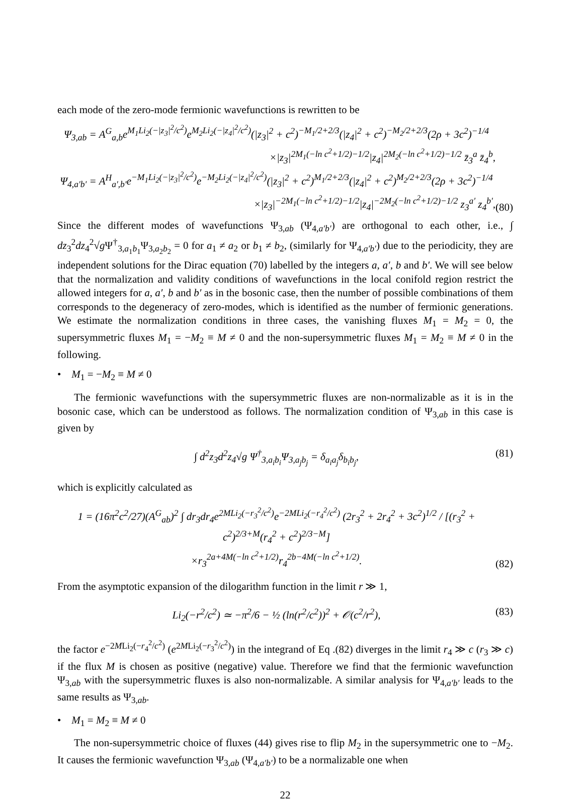each mode of the zero-mode fermionic wavefunctions is rewritten to be
Ψ<sub>3,ab</sub> = A<sup>G</sup><sub>a,b</sub>e<sup>M<sub>1</sub>Li<sub>2</sub>(−|z<sub>3</sub>|<sup>2</sup>/c<sup>2</sup>)</sup>e<sup>M<sub>2</sub>Li<sub>2</sub>(−|z<sub>4</sub>|<sup>2</sup>/c<sup>2</sup>)</sup>(|z<sub>3</sub>|<sup>2</sup> + c<sup>2</sup>)<sup>−M<sub>1</sub>/2+2/3</sup>(|z<sub>4</sub>|<sup>2</sup> + c<sup>2</sup>)<sup>−M<sub>2</sub>/2+2/3</sup>(2ρ + 3c<sup>2</sup>)<sup>−1/4</sup>
×|z<sub>3</sub>|<sup>2M<sub>1</sub>(−ln c<sup>2</sup>+1/2)−1/2</sup>|z<sub>4</sub>|<sup>2M<sub>2</sub>(−ln c<sup>2</sup>+1/2)−1/2</sup> z̄<sub>3</sub><sup>a</sup> z̄<sub>4</sub><sup>b</sup>,
Ψ<sub>4,a′b′</sub> = A<sup>H</sup><sub>a′,b′</sub>e<sup>−M<sub>1</sub>Li<sub>2</sub>(−|z<sub>3</sub>|<sup>2</sup>/c<sup>2</sup>)</sup>e<sup>−M<sub>2</sub>Li<sub>2</sub>(−|z<sub>4</sub>|<sup>2</sup>/c<sup>2</sup>)</sup>(|z<sub>3</sub>|<sup>2</sup> + c<sup>2</sup>)<sup>M<sub>1</sub>/2+2/3</sup>(|z<sub>4</sub>|<sup>2</sup> + c<sup>2</sup>)<sup>M<sub>2</sub>/2+2/3</sup>(2ρ + 3c<sup>2</sup>)<sup>−1/4</sup>
×|z<sub>3</sub>|<sup>−2M<sub>1</sub>(−ln c<sup>2</sup>+1/2)−1/2</sup>|z<sub>4</sub>|<sup>−2M<sub>2</sub>(−ln c<sup>2</sup>+1/2)−1/2</sup> z<sub>3</sub><sup>a′</sup> z<sub>4</sub><sup>b′</sup>,
(80)
Since the different modes of wavefunctions Ψ<sub>3,ab</sub> (Ψ<sub>4,a′b′</sub>) are orthogonal to each other, i.e., ∫ dz<sub>3</sub><sup>2</sup>dz<sub>4</sub><sup>2</sup>√g Ψ<sup>†</sup><sub>3,a<sub>1</sub>b<sub>1</sub></sub>Ψ<sub>3,a<sub>2</sub>b<sub>2</sub></sub> = 0 for a<sub>1</sub> ≠ a<sub>2</sub> or b<sub>1</sub> ≠ b<sub>2</sub>, (similarly for Ψ<sub>4,a′b′</sub>) due to the periodicity, they are independent solutions for the Dirac equation (70) labelled by the integers a, a′, b and b′. We will see below that the normalization and validity conditions of wavefunctions in the local conifold region restrict the allowed integers for a, a′, b and b′ as in the bosonic case, then the number of possible combinations of them corresponds to the degeneracy of zero-modes, which is identified as the number of fermionic generations. We estimate the normalization conditions in three cases, the vanishing fluxes M<sub>1</sub> = M<sub>2</sub> = 0, the supersymmetric fluxes M<sub>1</sub> = −M<sub>2</sub> ≡ M ≠ 0 and the non-supersymmetric fluxes M<sub>1</sub> = M<sub>2</sub> ≡ M ≠ 0 in the following.
• M<sub>1</sub> = −M<sub>2</sub> ≡ M ≠ 0
The fermionic wavefunctions with the supersymmetric fluxes are non-normalizable as it is in the bosonic case, which can be understood as follows. The normalization condition of Ψ<sub>3,ab</sub> in this case is given by
∫ d<sup>2</sup>z<sub>3</sub>d<sup>2</sup>z<sub>4</sub>√g Ψ<sup>†</sup><sub>3,a<sub>i</sub>b<sub>i</sub></sub>Ψ<sub>3,a<sub>j</sub>b<sub>j</sub></sub> = δ<sub>a<sub>i</sub>a<sub>j</sub></sub>δ<sub>b<sub>i</sub>b<sub>j</sub></sub>,
(81)
which is explicitly calculated as
1 = (16π<sup>2</sup>c<sup>2</sup>/27)(A<sup>G</sup><sub>ab</sub>)<sup>2</sup> ∫ dr<sub>3</sub>dr<sub>4</sub>e<sup>2MLi<sub>2</sub>(−r<sub>3</sub><sup>2</sup>/c<sup>2</sup>)</sup>e<sup>−2MLi<sub>2</sub>(−r<sub>4</sub><sup>2</sup>/c<sup>2</sup>)</sup> (2r<sub>3</sub><sup>2</sup> + 2r<sub>4</sub><sup>2</sup> + 3c<sup>2</sup>)<sup>1/2</sup> / [(r<sub>3</sub><sup>2</sup> + c<sup>2</sup>)<sup>2/3+M</sup>(r<sub>4</sub><sup>2</sup> + c<sup>2</sup>)<sup>2/3−M</sup>]
×r<sub>3</sub><sup>2a+4M(−ln c<sup>2</sup>+1/2)</sup>r<sub>4</sub><sup>2b−4M(−ln c<sup>2</sup>+1/2)</sup>.
(82)
From the asymptotic expansion of the dilogarithm function in the limit r ≫ 1,
Li<sub>2</sub>(−r<sup>2</sup>/c<sup>2</sup>) ≃ −π<sup>2</sup>/6 − ½ (ln(r<sup>2</sup>/c<sup>2</sup>))<sup>2</sup> + 𝒪(c<sup>2</sup>/r<sup>2</sup>),
(83)
the factor e<sup>−2MLi<sub>2</sub>(−r<sub>4</sub><sup>2</sup>/c<sup>2</sup>)</sup> (e<sup>2MLi<sub>2</sub>(−r<sub>3</sub><sup>2</sup>/c<sup>2</sup>)</sup>) in the integrand of Eq .(82) diverges in the limit r<sub>4</sub> ≫ c (r<sub>3</sub> ≫ c) if the flux M is chosen as positive (negative) value. Therefore we find that the fermionic wavefunction Ψ<sub>3,ab</sub> with the supersymmetric fluxes is also non-normalizable. A similar analysis for Ψ<sub>4,a′b′</sub> leads to the same results as Ψ<sub>3,ab</sub>.
• M<sub>1</sub> = M<sub>2</sub> ≡ M ≠ 0
The non-supersymmetric choice of fluxes (44) gives rise to flip M<sub>2</sub> in the supersymmetric one to −M<sub>2</sub>. It causes the fermionic wavefunction Ψ<sub>3,ab</sub> (Ψ<sub>4,a′b′</sub>) to be a normalizable one when
22